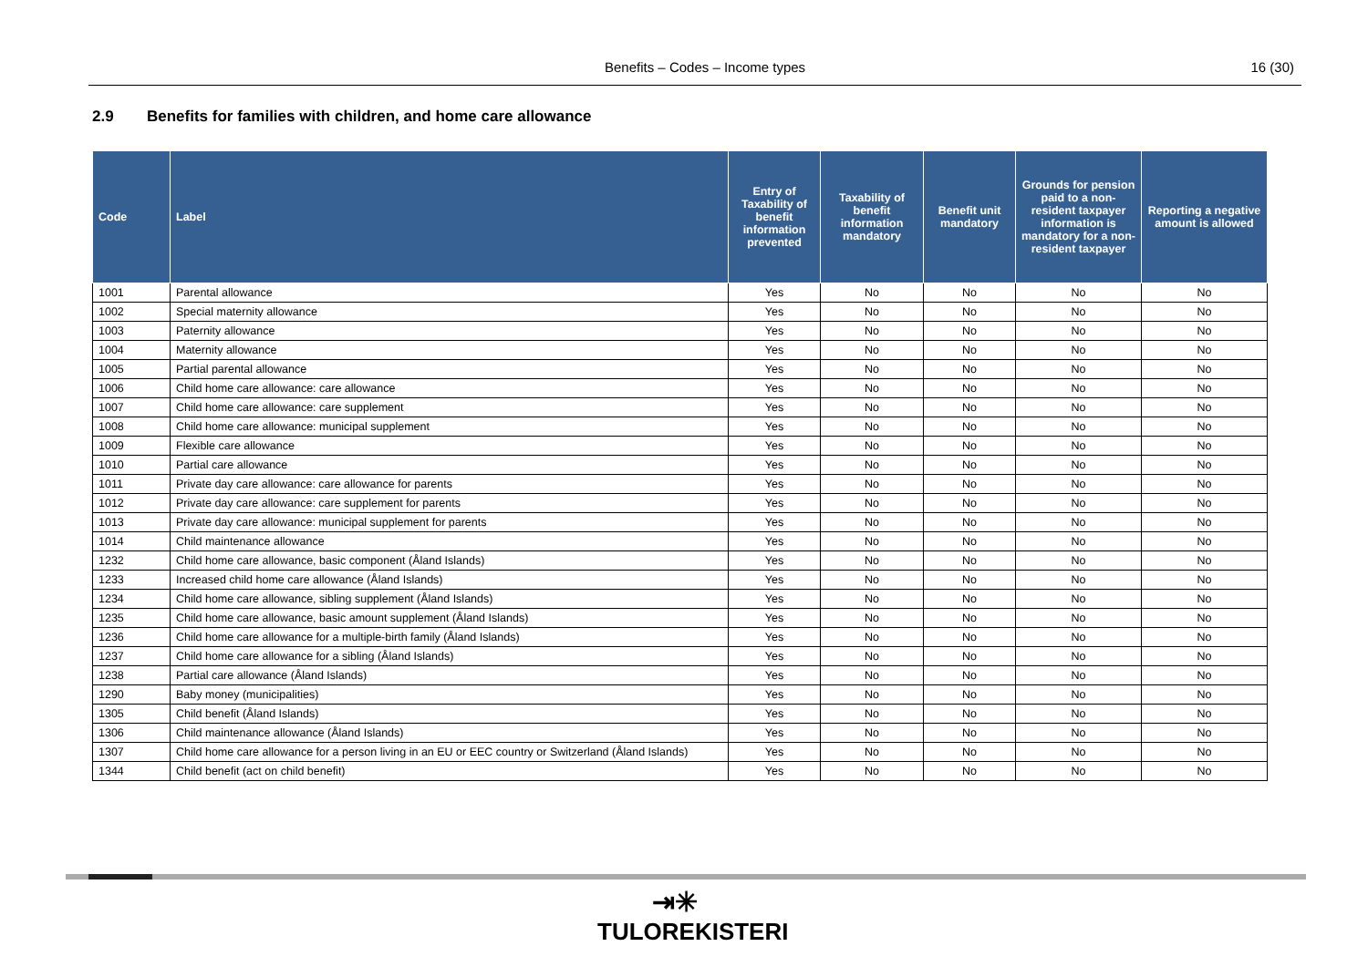Benefits – Codes – Income types 16 (30)
2.9 Benefits for families with children, and home care allowance
| Code | Label | Entry of Taxability of benefit information prevented | Taxability of benefit information mandatory | Benefit unit mandatory | Grounds for pension paid to a non-resident taxpayer information is mandatory for a non-resident taxpayer | Reporting a negative amount is allowed |
| --- | --- | --- | --- | --- | --- | --- |
| 1001 | Parental allowance | Yes | No | No | No | No |
| 1002 | Special maternity allowance | Yes | No | No | No | No |
| 1003 | Paternity allowance | Yes | No | No | No | No |
| 1004 | Maternity allowance | Yes | No | No | No | No |
| 1005 | Partial parental allowance | Yes | No | No | No | No |
| 1006 | Child home care allowance: care allowance | Yes | No | No | No | No |
| 1007 | Child home care allowance: care supplement | Yes | No | No | No | No |
| 1008 | Child home care allowance: municipal supplement | Yes | No | No | No | No |
| 1009 | Flexible care allowance | Yes | No | No | No | No |
| 1010 | Partial care allowance | Yes | No | No | No | No |
| 1011 | Private day care allowance: care allowance for parents | Yes | No | No | No | No |
| 1012 | Private day care allowance: care supplement for parents | Yes | No | No | No | No |
| 1013 | Private day care allowance: municipal supplement for parents | Yes | No | No | No | No |
| 1014 | Child maintenance allowance | Yes | No | No | No | No |
| 1232 | Child home care allowance, basic component (Åland Islands) | Yes | No | No | No | No |
| 1233 | Increased child home care allowance (Åland Islands) | Yes | No | No | No | No |
| 1234 | Child home care allowance, sibling supplement (Åland Islands) | Yes | No | No | No | No |
| 1235 | Child home care allowance, basic amount supplement (Åland Islands) | Yes | No | No | No | No |
| 1236 | Child home care allowance for a multiple-birth family (Åland Islands) | Yes | No | No | No | No |
| 1237 | Child home care allowance for a sibling (Åland Islands) | Yes | No | No | No | No |
| 1238 | Partial care allowance (Åland Islands) | Yes | No | No | No | No |
| 1290 | Baby money (municipalities) | Yes | No | No | No | No |
| 1305 | Child benefit (Åland Islands) | Yes | No | No | No | No |
| 1306 | Child maintenance allowance (Åland Islands) | Yes | No | No | No | No |
| 1307 | Child home care allowance for a person living in an EU or EEC country or Switzerland (Åland Islands) | Yes | No | No | No | No |
| 1344 | Child benefit (act on child benefit) | Yes | No | No | No | No |
⇥✳
TULOREKISTERI